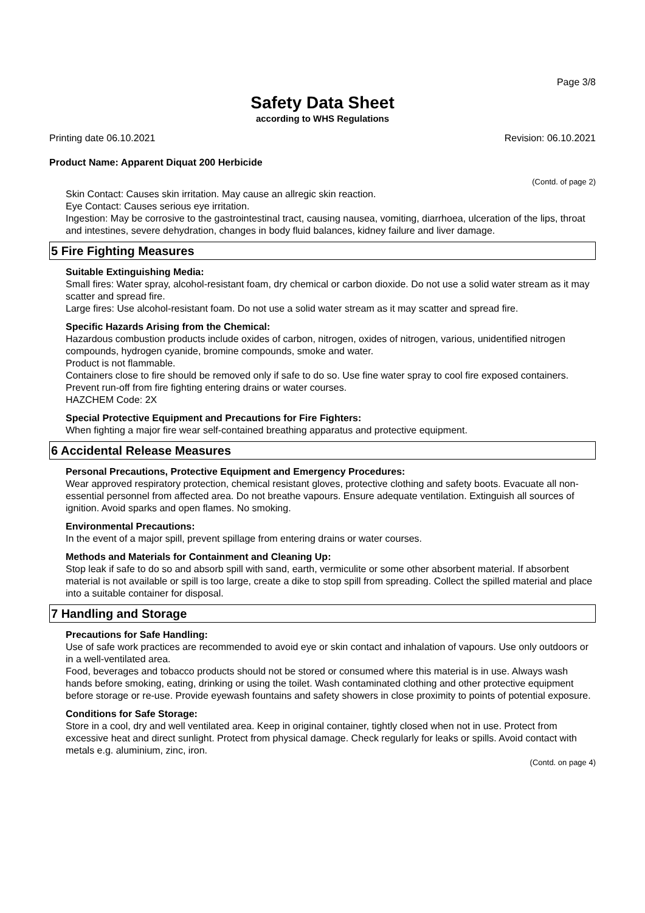Page 3/8
Safety Data Sheet
according to WHS Regulations
Printing date 06.10.2021 Revision: 06.10.2021
Product Name: Apparent Diquat 200 Herbicide
(Contd. of page 2)
Skin Contact: Causes skin irritation. May cause an allregic skin reaction.
Eye Contact: Causes serious eye irritation.
Ingestion: May be corrosive to the gastrointestinal tract, causing nausea, vomiting, diarrhoea, ulceration of the lips, throat and intestines, severe dehydration, changes in body fluid balances, kidney failure and liver damage.
5 Fire Fighting Measures
Suitable Extinguishing Media:
Small fires: Water spray, alcohol-resistant foam, dry chemical or carbon dioxide. Do not use a solid water stream as it may scatter and spread fire.
Large fires: Use alcohol-resistant foam. Do not use a solid water stream as it may scatter and spread fire.
Specific Hazards Arising from the Chemical:
Hazardous combustion products include oxides of carbon, nitrogen, oxides of nitrogen, various, unidentified nitrogen compounds, hydrogen cyanide, bromine compounds, smoke and water.
Product is not flammable.
Containers close to fire should be removed only if safe to do so. Use fine water spray to cool fire exposed containers.
Prevent run-off from fire fighting entering drains or water courses.
HAZCHEM Code: 2X
Special Protective Equipment and Precautions for Fire Fighters:
When fighting a major fire wear self-contained breathing apparatus and protective equipment.
6 Accidental Release Measures
Personal Precautions, Protective Equipment and Emergency Procedures:
Wear approved respiratory protection, chemical resistant gloves, protective clothing and safety boots. Evacuate all non-essential personnel from affected area. Do not breathe vapours. Ensure adequate ventilation. Extinguish all sources of ignition. Avoid sparks and open flames. No smoking.
Environmental Precautions:
In the event of a major spill, prevent spillage from entering drains or water courses.
Methods and Materials for Containment and Cleaning Up:
Stop leak if safe to do so and absorb spill with sand, earth, vermiculite or some other absorbent material. If absorbent material is not available or spill is too large, create a dike to stop spill from spreading. Collect the spilled material and place into a suitable container for disposal.
7 Handling and Storage
Precautions for Safe Handling:
Use of safe work practices are recommended to avoid eye or skin contact and inhalation of vapours. Use only outdoors or in a well-ventilated area.
Food, beverages and tobacco products should not be stored or consumed where this material is in use. Always wash hands before smoking, eating, drinking or using the toilet. Wash contaminated clothing and other protective equipment before storage or re-use. Provide eyewash fountains and safety showers in close proximity to points of potential exposure.
Conditions for Safe Storage:
Store in a cool, dry and well ventilated area. Keep in original container, tightly closed when not in use. Protect from excessive heat and direct sunlight. Protect from physical damage. Check regularly for leaks or spills. Avoid contact with metals e.g. aluminium, zinc, iron.
(Contd. on page 4)